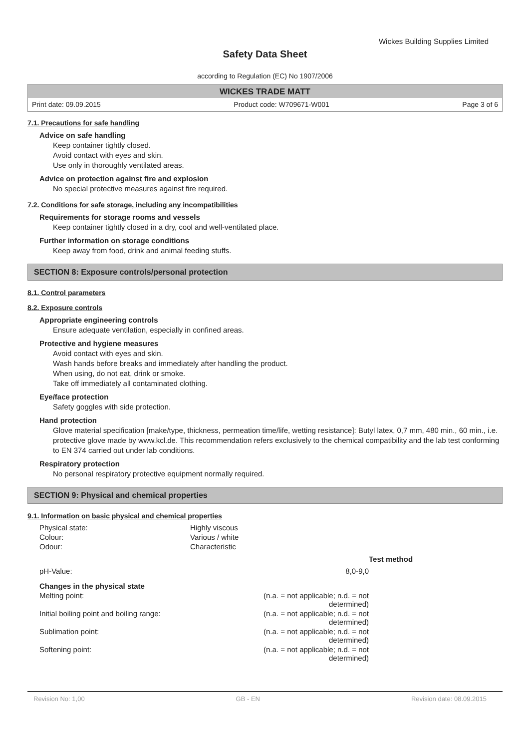Wickes Building Supplies Limited
Safety Data Sheet
according to Regulation (EC) No 1907/2006
WICKES TRADE MATT
Print date: 09.09.2015 Product code: W709671-W001 Page 3 of 6
7.1. Precautions for safe handling
Advice on safe handling
Keep container tightly closed.
Avoid contact with eyes and skin.
Use only in thoroughly ventilated areas.
Advice on protection against fire and explosion
No special protective measures against fire required.
7.2. Conditions for safe storage, including any incompatibilities
Requirements for storage rooms and vessels
Keep container tightly closed in a dry, cool and well-ventilated place.
Further information on storage conditions
Keep away from food, drink and animal feeding stuffs.
SECTION 8: Exposure controls/personal protection
8.1. Control parameters
8.2. Exposure controls
Appropriate engineering controls
Ensure adequate ventilation, especially in confined areas.
Protective and hygiene measures
Avoid contact with eyes and skin.
Wash hands before breaks and immediately after handling the product.
When using, do not eat, drink or smoke.
Take off immediately all contaminated clothing.
Eye/face protection
Safety goggles with side protection.
Hand protection
Glove material specification [make/type, thickness, permeation time/life, wetting resistance]: Butyl latex, 0,7 mm, 480 min., 60 min., i.e. protective glove made by www.kcl.de. This recommendation refers exclusively to the chemical compatibility and the lab test conforming to EN 374 carried out under lab conditions.
Respiratory protection
No personal respiratory protective equipment normally required.
SECTION 9: Physical and chemical properties
9.1. Information on basic physical and chemical properties
| Physical state: | Highly viscous |
| Colour: | Various / white |
| Odour: | Characteristic |
| | | Test method |
| pH-Value: | 8,0-9,0 | |
| Changes in the physical state | | |
| Melting point: | (n.a. = not applicable; n.d. = not determined) | |
| Initial boiling point and boiling range: | (n.a. = not applicable; n.d. = not determined) | |
| Sublimation point: | (n.a. = not applicable; n.d. = not determined) | |
| Softening point: | (n.a. = not applicable; n.d. = not determined) | |
Revision No: 1,00 GB - EN Revision date: 08.09.2015